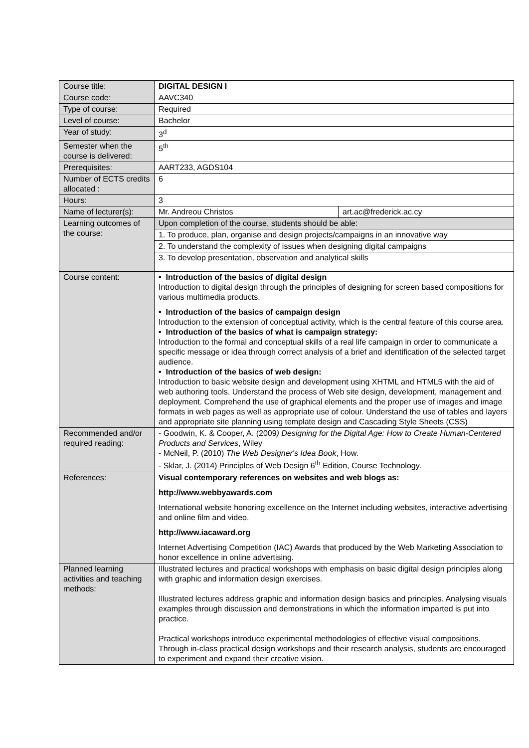| Course title: | DIGITAL DESIGN I |
| Course code: | AAVC340 |
| Type of course: | Required |
| Level of course: | Bachelor |
| Year of study: | 3<sup>d</sup> |
| Semester when the course is delivered: | 5<sup>th</sup> |
| Prerequisites: | AART233, AGDS104 |
| Number of ECTS credits allocated : | 6 |
| Hours: | 3 |
| Name of lecturer(s): | / Mr. Andreou Christos / art.ac@frederick.ac.cy / |
| Learning outcomes of the course: | / Upon completion of the course, students should be able: / / 1. To produce, plan, organise and design projects/campaigns in an innovative way / / 2. To understand the complexity of issues when designing digital campaigns / / 3. To develop presentation, observation and analytical skills / |
| Course content: | • Introduction of the basics of digital design Introduction to digital design through the principles of designing for screen based compositions for various multimedia products. • Introduction of the basics of campaign design Introduction to the extension of conceptual activity, which is the central feature of this course area. • Introduction of the basics of what is campaign strategy: Introduction to the formal and conceptual skills of a real life campaign in order to communicate a specific message or idea through correct analysis of a brief and identification of the selected target audience. • Introduction of the basics of web design: Introduction to basic website design and development using XHTML and HTML5 with the aid of web authoring tools. Understand the process of Web site design, development, management and deployment. Comprehend the use of graphical elements and the proper use of images and image formats in web pages as well as appropriate use of colour. Understand the use of tables and layers and appropriate site planning using template design and Cascading Style Sheets (CSS) |
| Recommended and/or required reading: | - Goodwin, K. & Cooper, A. (2009 ) Designing for the Digital Age: How to Create Human-Centered Products and Services , Wiley - McNeil, P. (2010) The Web Designer's Idea Book , How. - Sklar, J. (2014) Principles of Web Design 6<sup>th</sup> Edition, Course Technology. |
| References: | Visual contemporary references on websites and web blogs as: http://www.webbyawards.com International website honoring excellence on the Internet including websites, interactive advertising and online film and video. http://www.iacaward.org Internet Advertising Competition (IAC) Awards that produced by the Web Marketing Association to honor excellence in online advertising. |
| Planned learning activities and teaching methods: | Illustrated lectures and practical workshops with emphasis on basic digital design principles along with graphic and information design exercises. Illustrated lectures address graphic and information design basics and principles. Analysing visuals examples through discussion and demonstrations in which the information imparted is put into practice. Practical workshops introduce experimental methodologies of effective visual compositions. Through in-class practical design workshops and their research analysis, students are encouraged to experiment and expand their creative vision. |